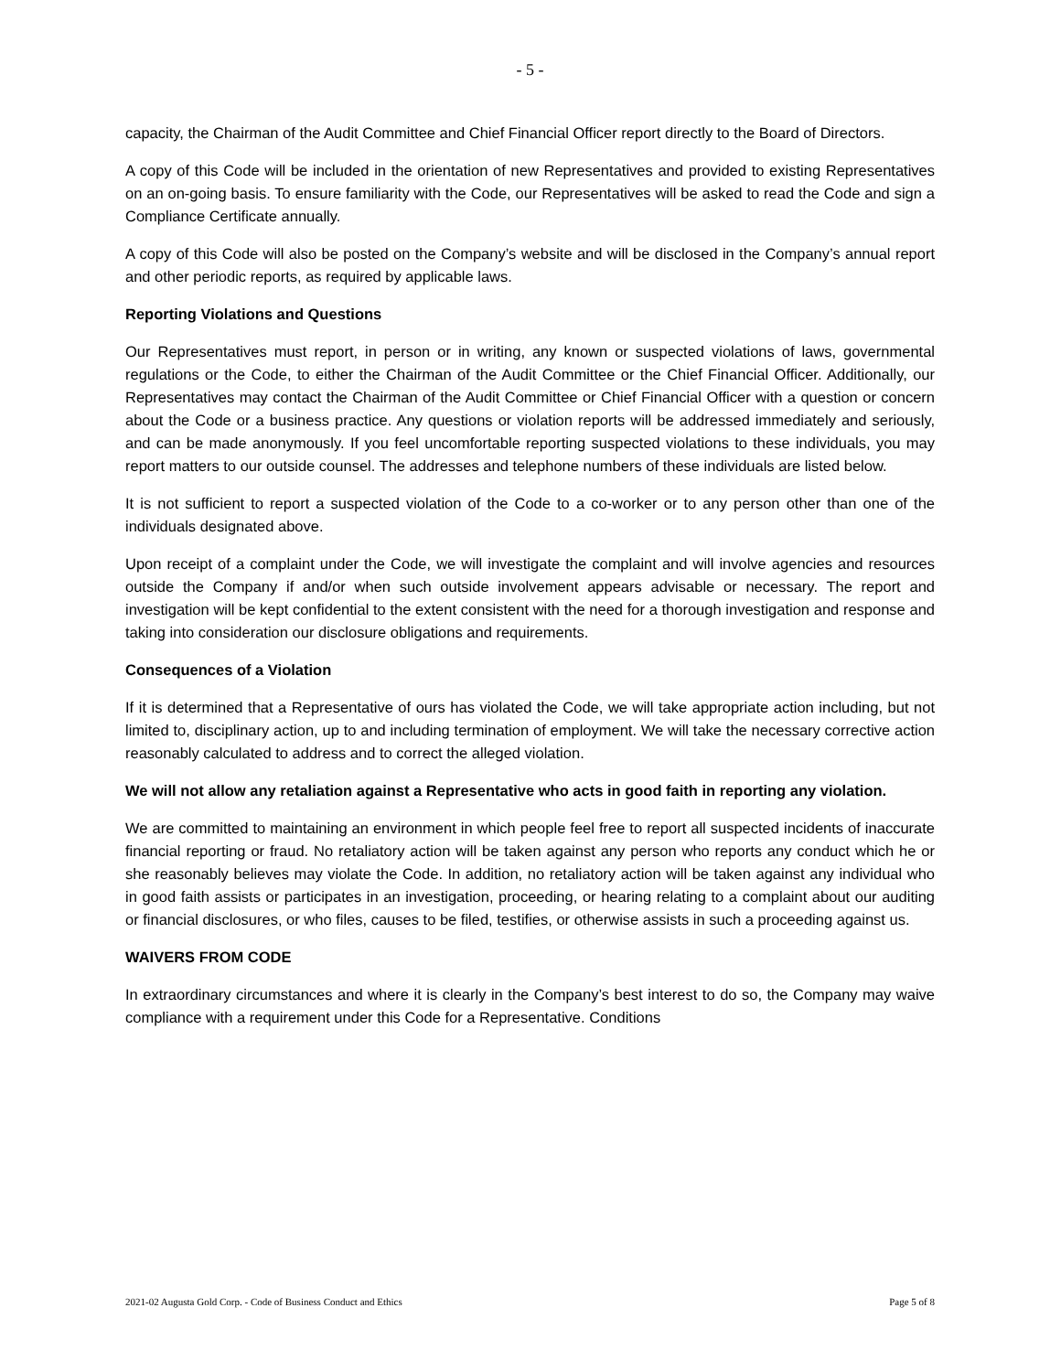- 5 -
capacity, the Chairman of the Audit Committee and Chief Financial Officer report directly to the Board of Directors.
A copy of this Code will be included in the orientation of new Representatives and provided to existing Representatives on an on-going basis. To ensure familiarity with the Code, our Representatives will be asked to read the Code and sign a Compliance Certificate annually.
A copy of this Code will also be posted on the Company’s website and will be disclosed in the Company’s annual report and other periodic reports, as required by applicable laws.
Reporting Violations and Questions
Our Representatives must report, in person or in writing, any known or suspected violations of laws, governmental regulations or the Code, to either the Chairman of the Audit Committee or the Chief Financial Officer. Additionally, our Representatives may contact the Chairman of the Audit Committee or Chief Financial Officer with a question or concern about the Code or a business practice. Any questions or violation reports will be addressed immediately and seriously, and can be made anonymously. If you feel uncomfortable reporting suspected violations to these individuals, you may report matters to our outside counsel. The addresses and telephone numbers of these individuals are listed below.
It is not sufficient to report a suspected violation of the Code to a co-worker or to any person other than one of the individuals designated above.
Upon receipt of a complaint under the Code, we will investigate the complaint and will involve agencies and resources outside the Company if and/or when such outside involvement appears advisable or necessary. The report and investigation will be kept confidential to the extent consistent with the need for a thorough investigation and response and taking into consideration our disclosure obligations and requirements.
Consequences of a Violation
If it is determined that a Representative of ours has violated the Code, we will take appropriate action including, but not limited to, disciplinary action, up to and including termination of employment. We will take the necessary corrective action reasonably calculated to address and to correct the alleged violation.
We will not allow any retaliation against a Representative who acts in good faith in reporting any violation.
We are committed to maintaining an environment in which people feel free to report all suspected incidents of inaccurate financial reporting or fraud. No retaliatory action will be taken against any person who reports any conduct which he or she reasonably believes may violate the Code. In addition, no retaliatory action will be taken against any individual who in good faith assists or participates in an investigation, proceeding, or hearing relating to a complaint about our auditing or financial disclosures, or who files, causes to be filed, testifies, or otherwise assists in such a proceeding against us.
WAIVERS FROM CODE
In extraordinary circumstances and where it is clearly in the Company’s best interest to do so, the Company may waive compliance with a requirement under this Code for a Representative. Conditions
2021-02 Augusta Gold Corp. - Code of Business Conduct and Ethics Page 5 of 8